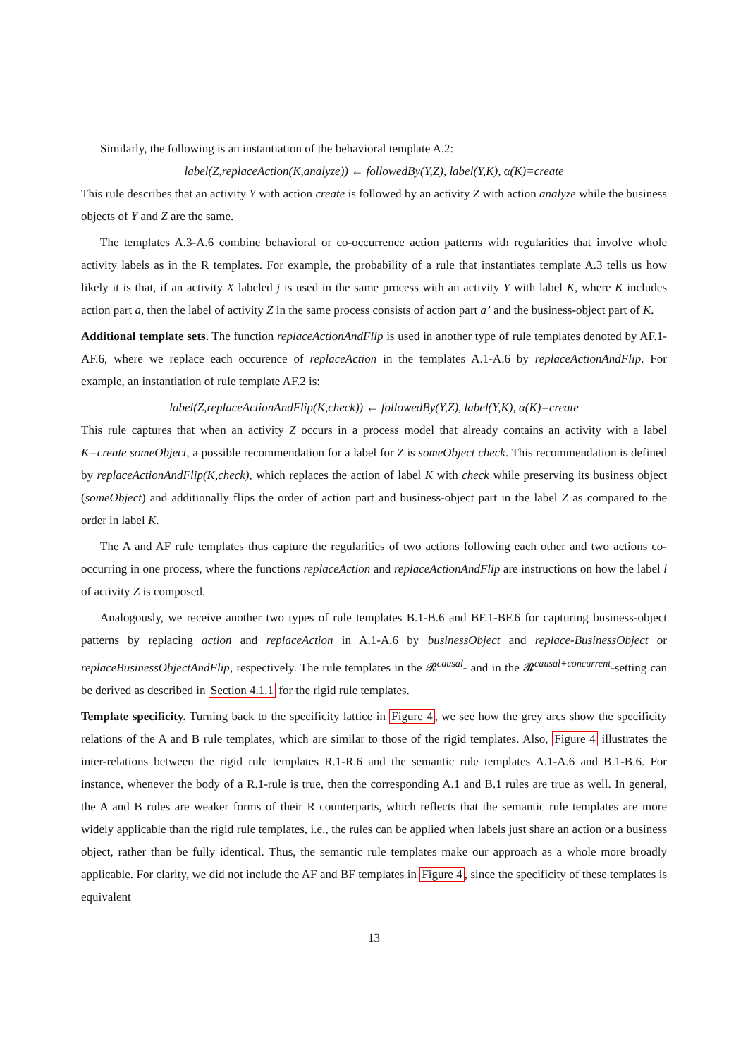Similarly, the following is an instantiation of the behavioral template A.2:
label(Z,replaceAction(K,analyze)) ← followedBy(Y,Z), label(Y,K), α(K)=create
This rule describes that an activity Y with action create is followed by an activity Z with action analyze while the business objects of Y and Z are the same.
The templates A.3-A.6 combine behavioral or co-occurrence action patterns with regularities that involve whole activity labels as in the R templates. For example, the probability of a rule that instantiates template A.3 tells us how likely it is that, if an activity X labeled j is used in the same process with an activity Y with label K, where K includes action part a, then the label of activity Z in the same process consists of action part a’ and the business-object part of K.
Additional template sets. The function replaceActionAndFlip is used in another type of rule templates denoted by AF.1-AF.6, where we replace each occurence of replaceAction in the templates A.1-A.6 by replaceActionAndFlip. For example, an instantiation of rule template AF.2 is:
label(Z,replaceActionAndFlip(K,check)) ← followedBy(Y,Z), label(Y,K), α(K)=create
This rule captures that when an activity Z occurs in a process model that already contains an activity with a label K=create someObject, a possible recommendation for a label for Z is someObject check. This recommendation is defined by replaceActionAndFlip(K,check), which replaces the action of label K with check while preserving its business object (someObject) and additionally flips the order of action part and business-object part in the label Z as compared to the order in label K.
The A and AF rule templates thus capture the regularities of two actions following each other and two actions co-occurring in one process, where the functions replaceAction and replaceActionAndFlip are instructions on how the label l of activity Z is composed.
Analogously, we receive another two types of rule templates B.1-B.6 and BF.1-BF.6 for capturing business-object patterns by replacing action and replaceAction in A.1-A.6 by businessObject and replace-BusinessObject or replaceBusinessObjectAndFlip, respectively. The rule templates in the 𝓡<sup>causal</sup>- and in the 𝓡<sup>causal+concurrent</sup>-setting can be derived as described in Section 4.1.1 for the rigid rule templates.
Template specificity. Turning back to the specificity lattice in Figure 4, we see how the grey arcs show the specificity relations of the A and B rule templates, which are similar to those of the rigid templates. Also, Figure 4 illustrates the inter-relations between the rigid rule templates R.1-R.6 and the semantic rule templates A.1-A.6 and B.1-B.6. For instance, whenever the body of a R.1-rule is true, then the corresponding A.1 and B.1 rules are true as well. In general, the A and B rules are weaker forms of their R counterparts, which reflects that the semantic rule templates are more widely applicable than the rigid rule templates, i.e., the rules can be applied when labels just share an action or a business object, rather than be fully identical. Thus, the semantic rule templates make our approach as a whole more broadly applicable. For clarity, we did not include the AF and BF templates in Figure 4, since the specificity of these templates is equivalent
13